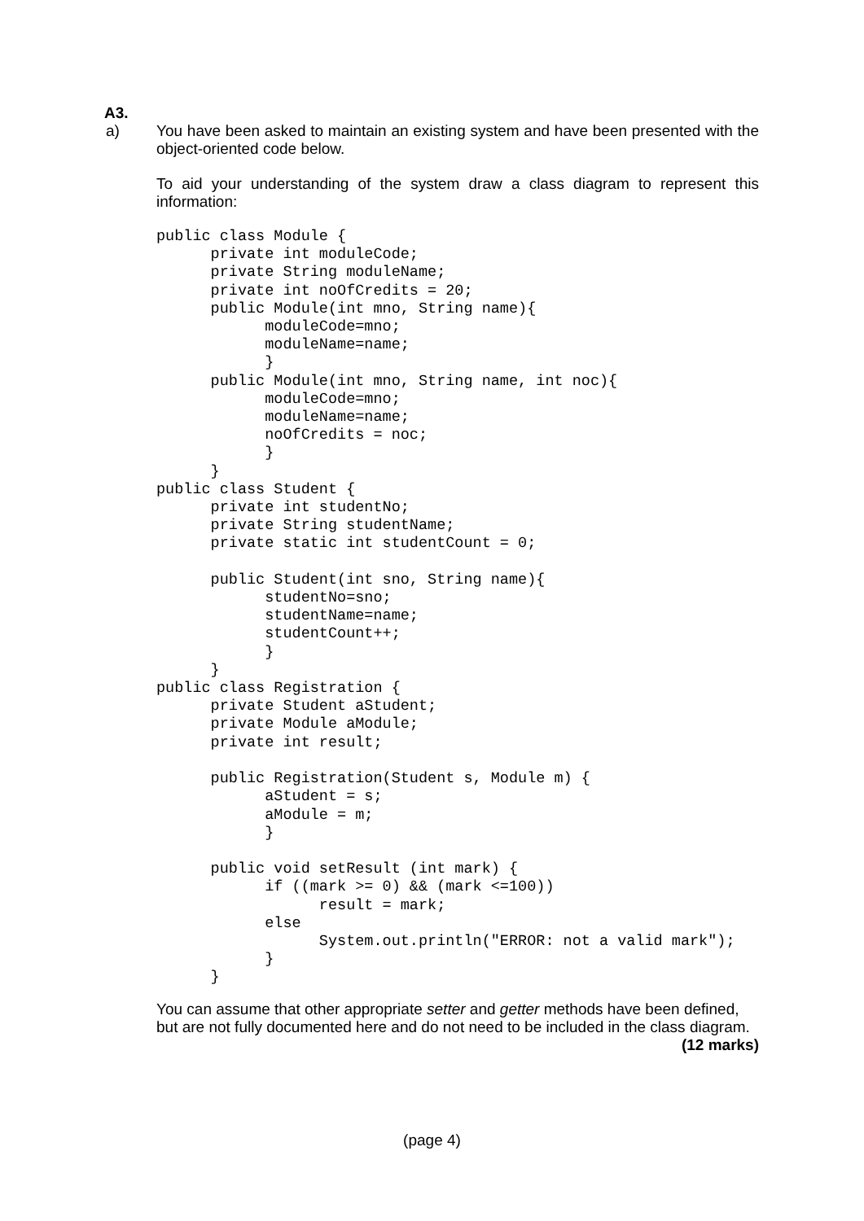A3.
a)
You have been asked to maintain an existing system and have been presented with the object-oriented code below.
To aid your understanding of the system draw a class diagram to represent this information:
public class Module {
      private int moduleCode;
      private String moduleName;
      private int noOfCredits = 20;
      public Module(int mno, String name){
            moduleCode=mno;
            moduleName=name;
            }
      public Module(int mno, String name, int noc){
            moduleCode=mno;
            moduleName=name;
            noOfCredits = noc;
            }
      }
public class Student {
      private int studentNo;
      private String studentName;
      private static int studentCount = 0;

      public Student(int sno, String name){
            studentNo=sno;
            studentName=name;
            studentCount++;
            }
      }
public class Registration {
      private Student aStudent;
      private Module aModule;
      private int result;

      public Registration(Student s, Module m) {
            aStudent = s;
            aModule = m;
            }

      public void setResult (int mark) {
            if ((mark >= 0) && (mark <=100))
                  result = mark;
            else
                  System.out.println("ERROR: not a valid mark");
            }
      }
You can assume that other appropriate setter and getter methods have been defined, but are not fully documented here and do not need to be included in the class diagram. (12 marks)
(page 4)